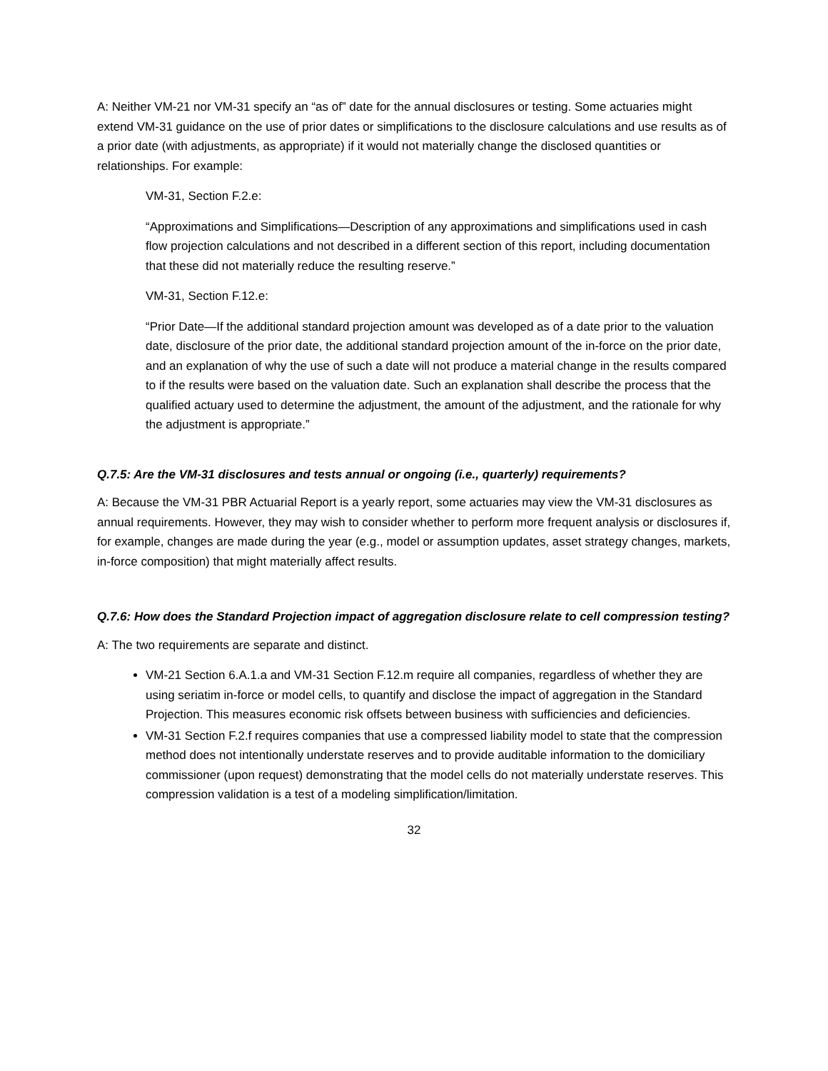A: Neither VM-21 nor VM-31 specify an “as of” date for the annual disclosures or testing. Some actuaries might extend VM-31 guidance on the use of prior dates or simplifications to the disclosure calculations and use results as of a prior date (with adjustments, as appropriate) if it would not materially change the disclosed quantities or relationships. For example:
VM-31, Section F.2.e:
“Approximations and Simplifications—Description of any approximations and simplifications used in cash flow projection calculations and not described in a different section of this report, including documentation that these did not materially reduce the resulting reserve.”
VM-31, Section F.12.e:
“Prior Date—If the additional standard projection amount was developed as of a date prior to the valuation date, disclosure of the prior date, the additional standard projection amount of the in-force on the prior date, and an explanation of why the use of such a date will not produce a material change in the results compared to if the results were based on the valuation date. Such an explanation shall describe the process that the qualified actuary used to determine the adjustment, the amount of the adjustment, and the rationale for why the adjustment is appropriate.”
Q.7.5: Are the VM-31 disclosures and tests annual or ongoing (i.e., quarterly) requirements?
A: Because the VM-31 PBR Actuarial Report is a yearly report, some actuaries may view the VM-31 disclosures as annual requirements. However, they may wish to consider whether to perform more frequent analysis or disclosures if, for example, changes are made during the year (e.g., model or assumption updates, asset strategy changes, markets, in-force composition) that might materially affect results.
Q.7.6: How does the Standard Projection impact of aggregation disclosure relate to cell compression testing?
A: The two requirements are separate and distinct.
VM-21 Section 6.A.1.a and VM-31 Section F.12.m require all companies, regardless of whether they are using seriatim in-force or model cells, to quantify and disclose the impact of aggregation in the Standard Projection. This measures economic risk offsets between business with sufficiencies and deficiencies.
VM-31 Section F.2.f requires companies that use a compressed liability model to state that the compression method does not intentionally understate reserves and to provide auditable information to the domiciliary commissioner (upon request) demonstrating that the model cells do not materially understate reserves. This compression validation is a test of a modeling simplification/limitation.
32